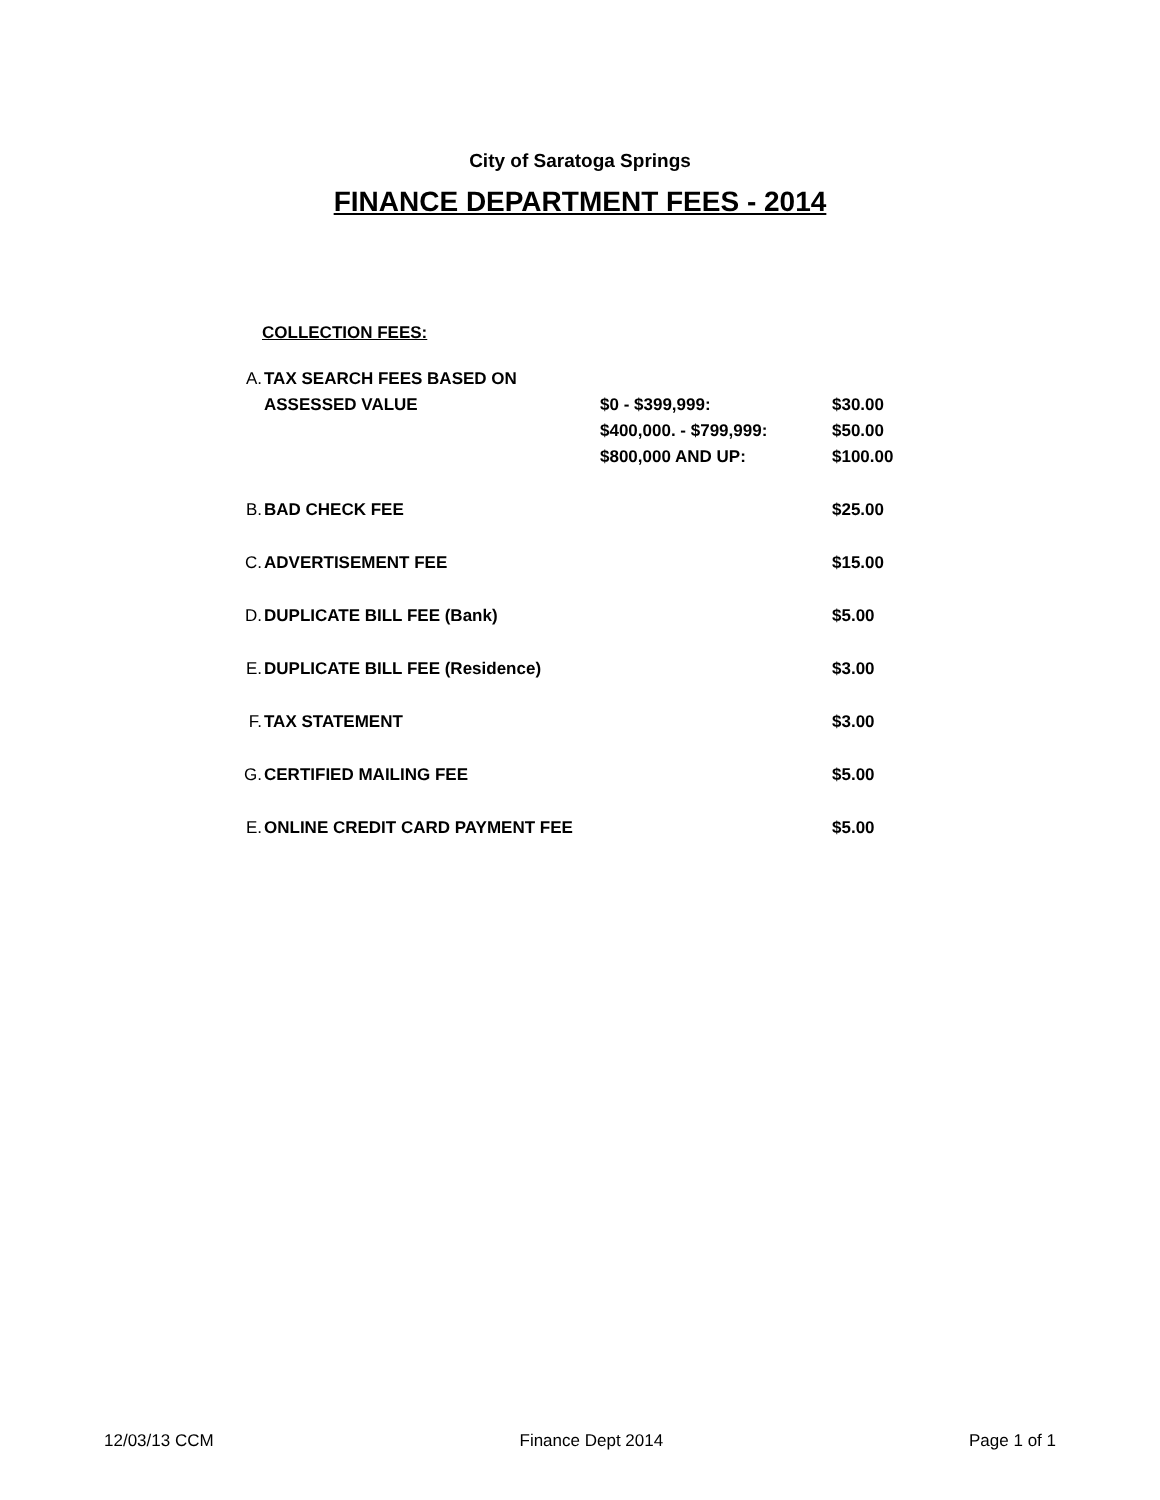City of Saratoga Springs
FINANCE DEPARTMENT FEES - 2014
COLLECTION FEES:
| A. | TAX SEARCH FEES BASED ON | | |
| | ASSESSED VALUE | $0 - $399,999: | $30.00 |
| | | $400,000. - $799,999: | $50.00 |
| | | $800,000 AND UP: | $100.00 |
| B. | BAD CHECK FEE | | $25.00 |
| C. | ADVERTISEMENT FEE | | $15.00 |
| D. | DUPLICATE BILL FEE (Bank) | | $5.00 |
| E. | DUPLICATE BILL FEE (Residence) | | $3.00 |
| F. | TAX STATEMENT | | $3.00 |
| G. | CERTIFIED MAILING FEE | | $5.00 |
| E. | ONLINE CREDIT CARD PAYMENT FEE | | $5.00 |
12/03/13 CCM Finance Dept 2014 Page 1 of 1